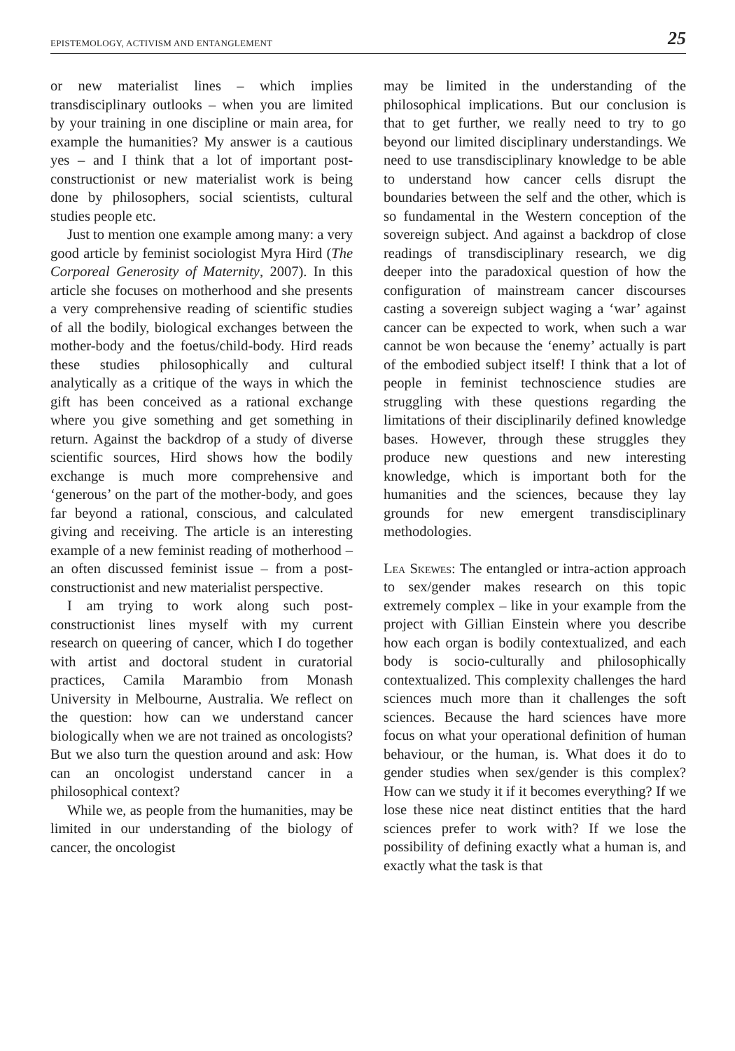EPISTEMOLOGY, ACTIVISM AND ENTANGLEMENT 25
or new materialist lines – which implies transdisciplinary outlooks – when you are limited by your training in one discipline or main area, for example the humanities? My answer is a cautious yes – and I think that a lot of important post-constructionist or new materialist work is being done by philosophers, social scientists, cultural studies people etc.
Just to mention one example among many: a very good article by feminist sociologist Myra Hird (The Corporeal Generosity of Maternity, 2007). In this article she focuses on motherhood and she presents a very comprehensive reading of scientific studies of all the bodily, biological exchanges between the mother-body and the foetus/child-body. Hird reads these studies philosophically and cultural analytically as a critique of the ways in which the gift has been conceived as a rational exchange where you give something and get something in return. Against the backdrop of a study of diverse scientific sources, Hird shows how the bodily exchange is much more comprehensive and ‘generous’ on the part of the mother-body, and goes far beyond a rational, conscious, and calculated giving and receiving. The article is an interesting example of a new feminist reading of motherhood – an often discussed feminist issue – from a post-constructionist and new materialist perspective.
I am trying to work along such post-constructionist lines myself with my current research on queering of cancer, which I do together with artist and doctoral student in curatorial practices, Camila Marambio from Monash University in Melbourne, Australia. We reflect on the question: how can we understand cancer biologically when we are not trained as oncologists? But we also turn the question around and ask: How can an oncologist understand cancer in a philosophical context?
While we, as people from the humanities, may be limited in our understanding of the biology of cancer, the oncologist
may be limited in the understanding of the philosophical implications. But our conclusion is that to get further, we really need to try to go beyond our limited disciplinary understandings. We need to use transdisciplinary knowledge to be able to understand how cancer cells disrupt the boundaries between the self and the other, which is so fundamental in the Western conception of the sovereign subject. And against a backdrop of close readings of transdisciplinary research, we dig deeper into the paradoxical question of how the configuration of mainstream cancer discourses casting a sovereign subject waging a ‘war’ against cancer can be expected to work, when such a war cannot be won because the ‘enemy’ actually is part of the embodied subject itself! I think that a lot of people in feminist technoscience studies are struggling with these questions regarding the limitations of their disciplinarily defined knowledge bases. However, through these struggles they produce new questions and new interesting knowledge, which is important both for the humanities and the sciences, because they lay grounds for new emergent transdisciplinary methodologies.
Lea Skewes: The entangled or intra-action approach to sex/gender makes research on this topic extremely complex – like in your example from the project with Gillian Einstein where you describe how each organ is bodily contextualized, and each body is socio-culturally and philosophically contextualized. This complexity challenges the hard sciences much more than it challenges the soft sciences. Because the hard sciences have more focus on what your operational definition of human behaviour, or the human, is. What does it do to gender studies when sex/gender is this complex? How can we study it if it becomes everything? If we lose these nice neat distinct entities that the hard sciences prefer to work with? If we lose the possibility of defining exactly what a human is, and exactly what the task is that